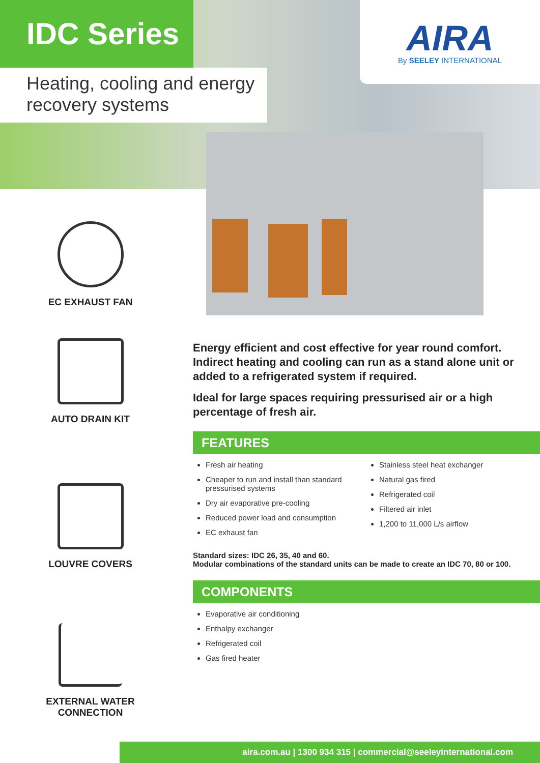IDC Series
Heating, cooling and energy
recovery systems
AIRA
By SEELEY INTERNATIONAL
EC EXHAUST FAN
AUTO DRAIN KIT
LOUVRE COVERS
EXTERNAL WATER
CONNECTION
Energy efficient and cost effective for year round comfort. Indirect heating and cooling can run as a stand alone unit or added to a refrigerated system if required.
Ideal for large spaces requiring pressurised air or a high percentage of fresh air.
FEATURES
Fresh air heating
Cheaper to run and install than standard pressurised systems
Dry air evaporative pre-cooling
Reduced power load and consumption
EC exhaust fan
Stainless steel heat exchanger
Natural gas fired
Refrigerated coil
Filtered air inlet
1,200 to 11,000 L/s airflow
Standard sizes: IDC 26, 35, 40 and 60.
Modular combinations of the standard units can be made to create an IDC 70, 80 or 100.
COMPONENTS
Evaporative air conditioning
Enthalpy exchanger
Refrigerated coil
Gas fired heater
aira.com.au | 1300 934 315 | commercial@seeleyinternational.com